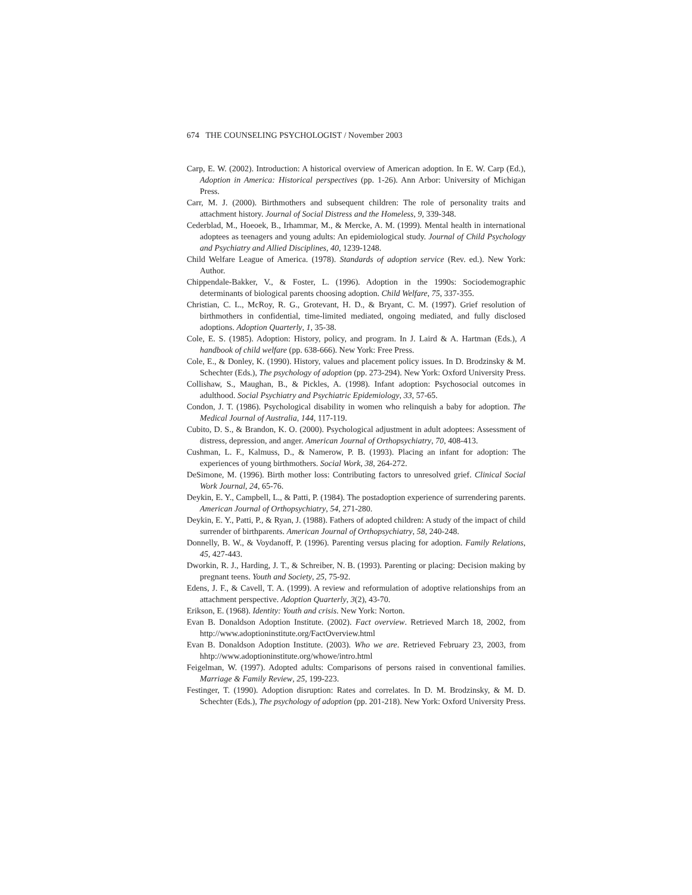674 THE COUNSELING PSYCHOLOGIST / November 2003
Carp, E. W. (2002). Introduction: A historical overview of American adoption. In E. W. Carp (Ed.), Adoption in America: Historical perspectives (pp. 1-26). Ann Arbor: University of Michigan Press.
Carr, M. J. (2000). Birthmothers and subsequent children: The role of personality traits and attachment history. Journal of Social Distress and the Homeless, 9, 339-348.
Cederblad, M., Hoeoek, B., Irhammar, M., & Mercke, A. M. (1999). Mental health in international adoptees as teenagers and young adults: An epidemiological study. Journal of Child Psychology and Psychiatry and Allied Disciplines, 40, 1239-1248.
Child Welfare League of America. (1978). Standards of adoption service (Rev. ed.). New York: Author.
Chippendale-Bakker, V., & Foster, L. (1996). Adoption in the 1990s: Sociodemographic determinants of biological parents choosing adoption. Child Welfare, 75, 337-355.
Christian, C. L., McRoy, R. G., Grotevant, H. D., & Bryant, C. M. (1997). Grief resolution of birthmothers in confidential, time-limited mediated, ongoing mediated, and fully disclosed adoptions. Adoption Quarterly, 1, 35-38.
Cole, E. S. (1985). Adoption: History, policy, and program. In J. Laird & A. Hartman (Eds.), A handbook of child welfare (pp. 638-666). New York: Free Press.
Cole, E., & Donley, K. (1990). History, values and placement policy issues. In D. Brodzinsky & M. Schechter (Eds.), The psychology of adoption (pp. 273-294). New York: Oxford University Press.
Collishaw, S., Maughan, B., & Pickles, A. (1998). Infant adoption: Psychosocial outcomes in adulthood. Social Psychiatry and Psychiatric Epidemiology, 33, 57-65.
Condon, J. T. (1986). Psychological disability in women who relinquish a baby for adoption. The Medical Journal of Australia, 144, 117-119.
Cubito, D. S., & Brandon, K. O. (2000). Psychological adjustment in adult adoptees: Assessment of distress, depression, and anger. American Journal of Orthopsychiatry, 70, 408-413.
Cushman, L. F., Kalmuss, D., & Namerow, P. B. (1993). Placing an infant for adoption: The experiences of young birthmothers. Social Work, 38, 264-272.
DeSimone, M. (1996). Birth mother loss: Contributing factors to unresolved grief. Clinical Social Work Journal, 24, 65-76.
Deykin, E. Y., Campbell, L., & Patti, P. (1984). The postadoption experience of surrendering parents. American Journal of Orthopsychiatry, 54, 271-280.
Deykin, E. Y., Patti, P., & Ryan, J. (1988). Fathers of adopted children: A study of the impact of child surrender of birthparents. American Journal of Orthopsychiatry, 58, 240-248.
Donnelly, B. W., & Voydanoff, P. (1996). Parenting versus placing for adoption. Family Relations, 45, 427-443.
Dworkin, R. J., Harding, J. T., & Schreiber, N. B. (1993). Parenting or placing: Decision making by pregnant teens. Youth and Society, 25, 75-92.
Edens, J. F., & Cavell, T. A. (1999). A review and reformulation of adoptive relationships from an attachment perspective. Adoption Quarterly, 3(2), 43-70.
Erikson, E. (1968). Identity: Youth and crisis. New York: Norton.
Evan B. Donaldson Adoption Institute. (2002). Fact overview. Retrieved March 18, 2002, from http://www.adoptioninstitute.org/FactOverview.html
Evan B. Donaldson Adoption Institute. (2003). Who we are. Retrieved February 23, 2003, from hhtp://www.adoptioninstitute.org/whowe/intro.html
Feigelman, W. (1997). Adopted adults: Comparisons of persons raised in conventional families. Marriage & Family Review, 25, 199-223.
Festinger, T. (1990). Adoption disruption: Rates and correlates. In D. M. Brodzinsky, & M. D. Schechter (Eds.), The psychology of adoption (pp. 201-218). New York: Oxford University Press.